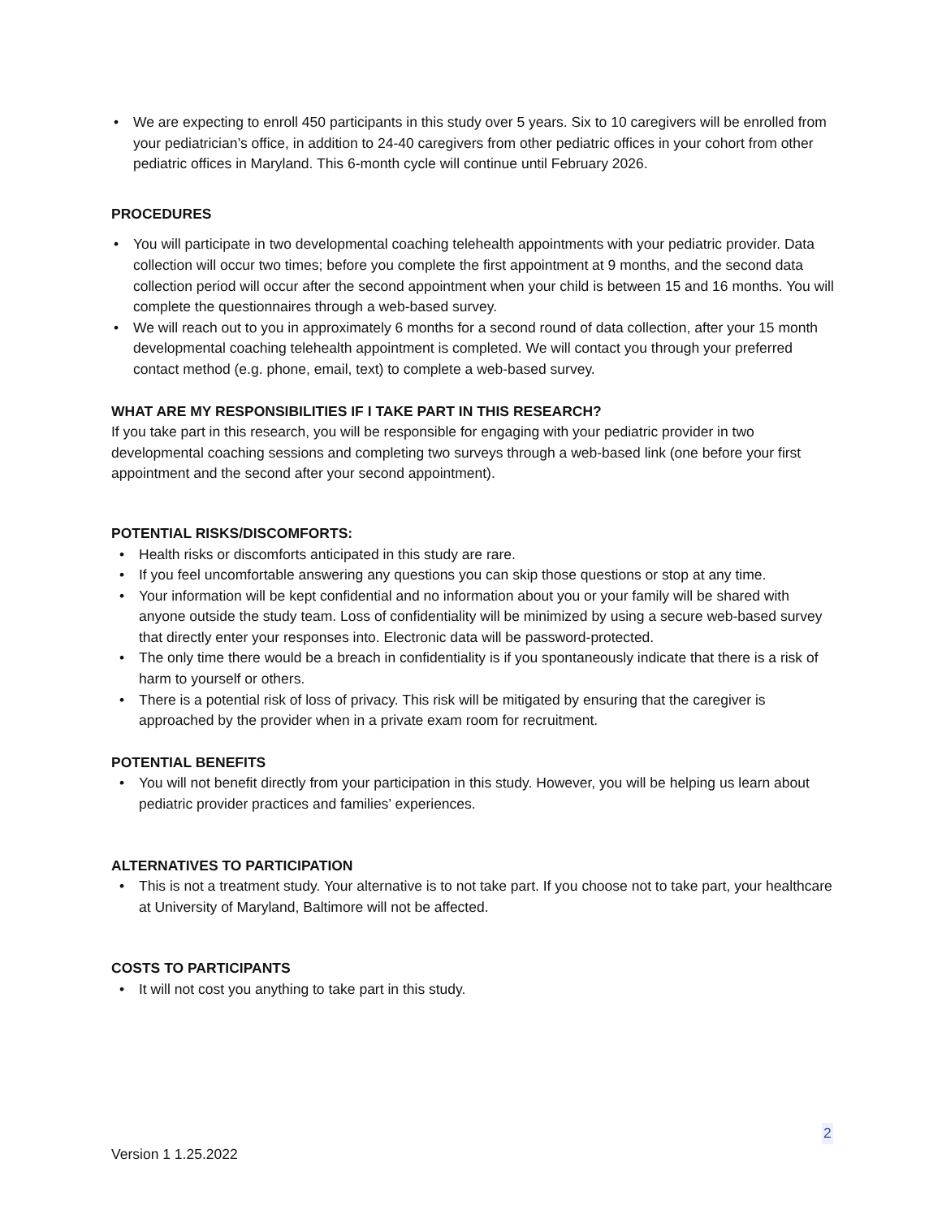• We are expecting to enroll 450 participants in this study over 5 years. Six to 10 caregivers will be enrolled from your pediatrician’s office, in addition to 24-40 caregivers from other pediatric offices in your cohort from other pediatric offices in Maryland. This 6-month cycle will continue until February 2026.
PROCEDURES
• You will participate in two developmental coaching telehealth appointments with your pediatric provider. Data collection will occur two times; before you complete the first appointment at 9 months, and the second data collection period will occur after the second appointment when your child is between 15 and 16 months. You will complete the questionnaires through a web-based survey.
• We will reach out to you in approximately 6 months for a second round of data collection, after your 15 month developmental coaching telehealth appointment is completed. We will contact you through your preferred contact method (e.g. phone, email, text) to complete a web-based survey.
WHAT ARE MY RESPONSIBILITIES IF I TAKE PART IN THIS RESEARCH?
If you take part in this research, you will be responsible for engaging with your pediatric provider in two developmental coaching sessions and completing two surveys through a web-based link (one before your first appointment and the second after your second appointment).
POTENTIAL RISKS/DISCOMFORTS:
• Health risks or discomforts anticipated in this study are rare.
• If you feel uncomfortable answering any questions you can skip those questions or stop at any time.
• Your information will be kept confidential and no information about you or your family will be shared with anyone outside the study team. Loss of confidentiality will be minimized by using a secure web-based survey that directly enter your responses into. Electronic data will be password-protected.
• The only time there would be a breach in confidentiality is if you spontaneously indicate that there is a risk of harm to yourself or others.
• There is a potential risk of loss of privacy. This risk will be mitigated by ensuring that the caregiver is approached by the provider when in a private exam room for recruitment.
POTENTIAL BENEFITS
• You will not benefit directly from your participation in this study. However, you will be helping us learn about pediatric provider practices and families’ experiences.
ALTERNATIVES TO PARTICIPATION
• This is not a treatment study. Your alternative is to not take part. If you choose not to take part, your healthcare at University of Maryland, Baltimore will not be affected.
COSTS TO PARTICIPANTS
• It will not cost you anything to take part in this study.
2
Version 1 1.25.2022